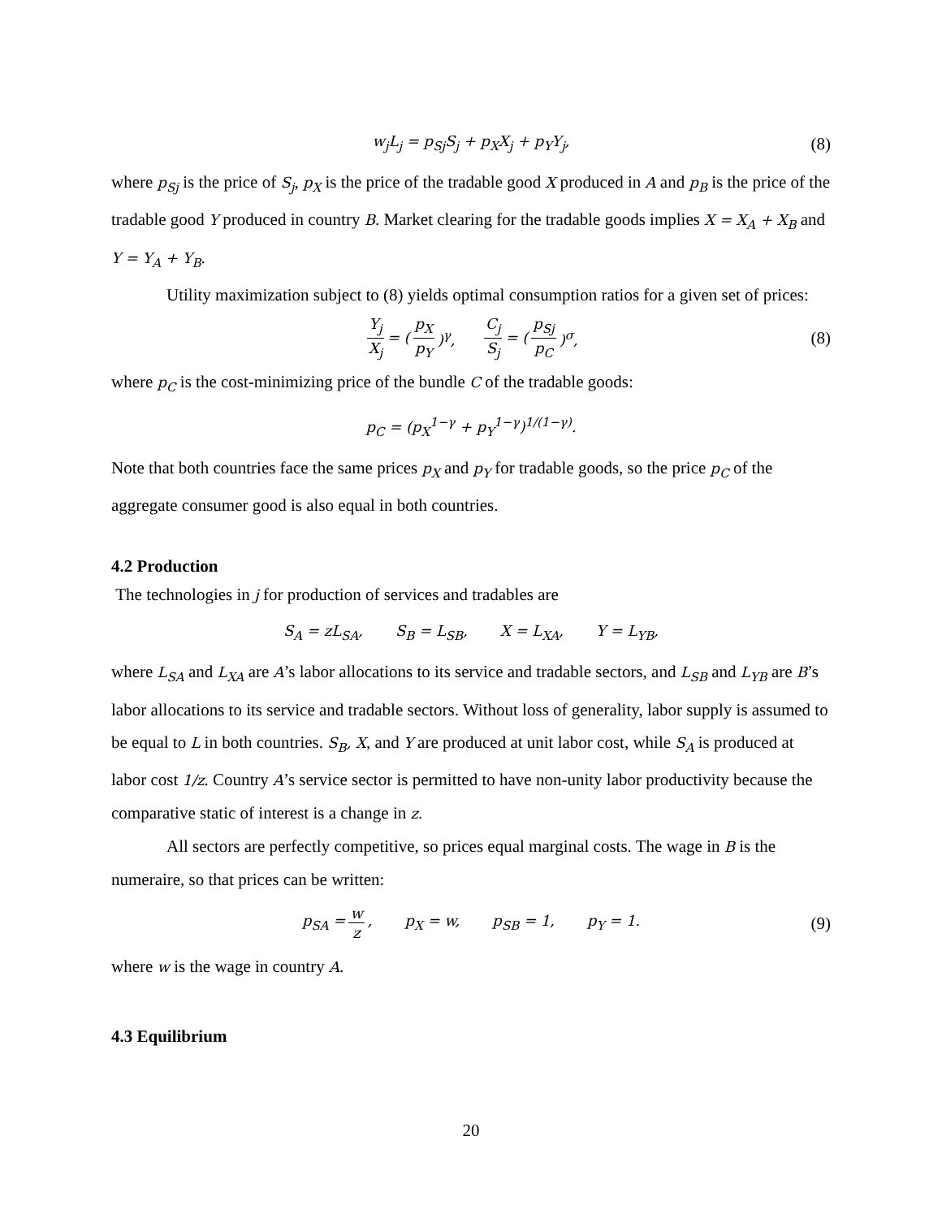w<sub>j</sub>L<sub>j</sub> = p<sub>Sj</sub>S<sub>j</sub> + p<sub>X</sub>X<sub>j</sub> + p<sub>Y</sub>Y<sub>j</sub>, (8)
where p<sub>Sj</sub> is the price of S<sub>j</sub>, p<sub>X</sub> is the price of the tradable good X produced in A and p<sub>B</sub> is the price of the tradable good Y produced in country B. Market clearing for the tradable goods implies X = X<sub>A</sub> + X<sub>B</sub> and Y = Y<sub>A</sub> + Y<sub>B</sub>.
Utility maximization subject to (8) yields optimal consumption ratios for a given set of prices:
Y<sub>j</sub> X<sub>j</sub> = (p<sub>X</sub> p<sub>Y</sub>)<sup>γ</sup>, C<sub>j</sub> S<sub>j</sub> = (p<sub>Sj</sub> p<sub>C</sub>)<sup>σ</sup>, (8)
where p<sub>C</sub> is the cost-minimizing price of the bundle C of the tradable goods:
p<sub>C</sub> = (p<sub>X</sub><sup>1−γ</sup> + p<sub>Y</sub><sup>1−γ</sup>)<sup>1/(1−γ)</sup>.
Note that both countries face the same prices p<sub>X</sub> and p<sub>Y</sub> for tradable goods, so the price p<sub>C</sub> of the aggregate consumer good is also equal in both countries.
4.2 Production
The technologies in j for production of services and tradables are
S<sub>A</sub> = zL<sub>SA</sub>, S<sub>B</sub> = L<sub>SB</sub>, X = L<sub>XA</sub>, Y = L<sub>YB</sub>,
where L<sub>SA</sub> and L<sub>XA</sub> are A’s labor allocations to its service and tradable sectors, and L<sub>SB</sub> and L<sub>YB</sub> are B’s labor allocations to its service and tradable sectors. Without loss of generality, labor supply is assumed to be equal to L in both countries. S<sub>B</sub>, X, and Y are produced at unit labor cost, while S<sub>A</sub> is produced at labor cost 1/z. Country A’s service sector is permitted to have non-unity labor productivity because the comparative static of interest is a change in z.
All sectors are perfectly competitive, so prices equal marginal costs. The wage in B is the numeraire, so that prices can be written:
p<sub>SA</sub> = w z, p<sub>X</sub> = w, p<sub>SB</sub> = 1, p<sub>Y</sub> = 1. (9)
where w is the wage in country A.
4.3 Equilibrium
20